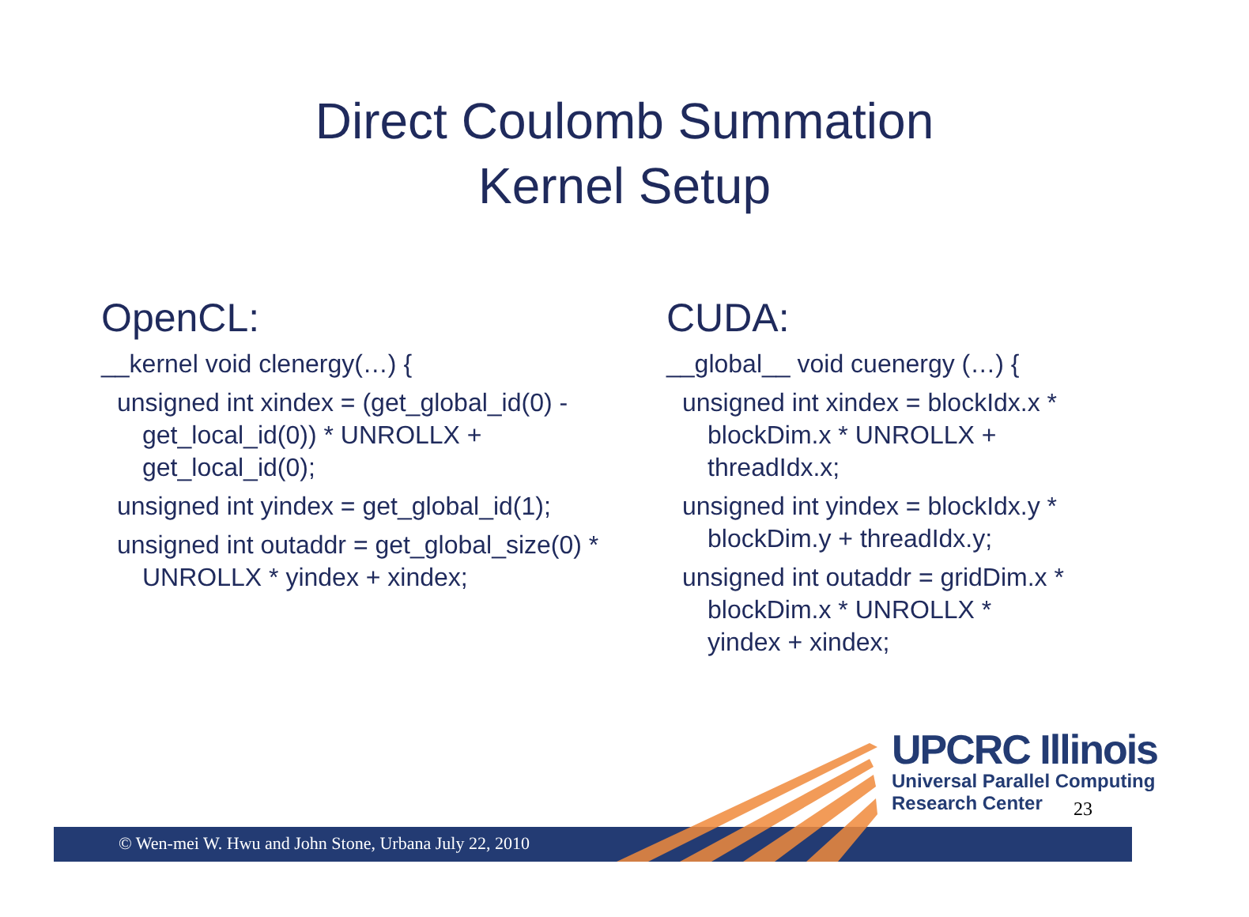Direct Coulomb Summation
Kernel Setup
OpenCL:
__kernel void clenergy(…) {
unsigned int xindex = (get_global_id(0) -
get_local_id(0)) * UNROLLX +
get_local_id(0);
unsigned int yindex = get_global_id(1);
unsigned int outaddr = get_global_size(0) *
UNROLLX * yindex + xindex;
CUDA:
__global__ void cuenergy (…) {
unsigned int xindex = blockIdx.x *
blockDim.x * UNROLLX +
threadIdx.x;
unsigned int yindex = blockIdx.y *
blockDim.y + threadIdx.y;
unsigned int outaddr = gridDim.x *
blockDim.x * UNROLLX *
yindex + xindex;
© Wen-mei W. Hwu and John Stone, Urbana July 22, 2010
UPCRC Illinois
Universal Parallel Computing
Research Center
23